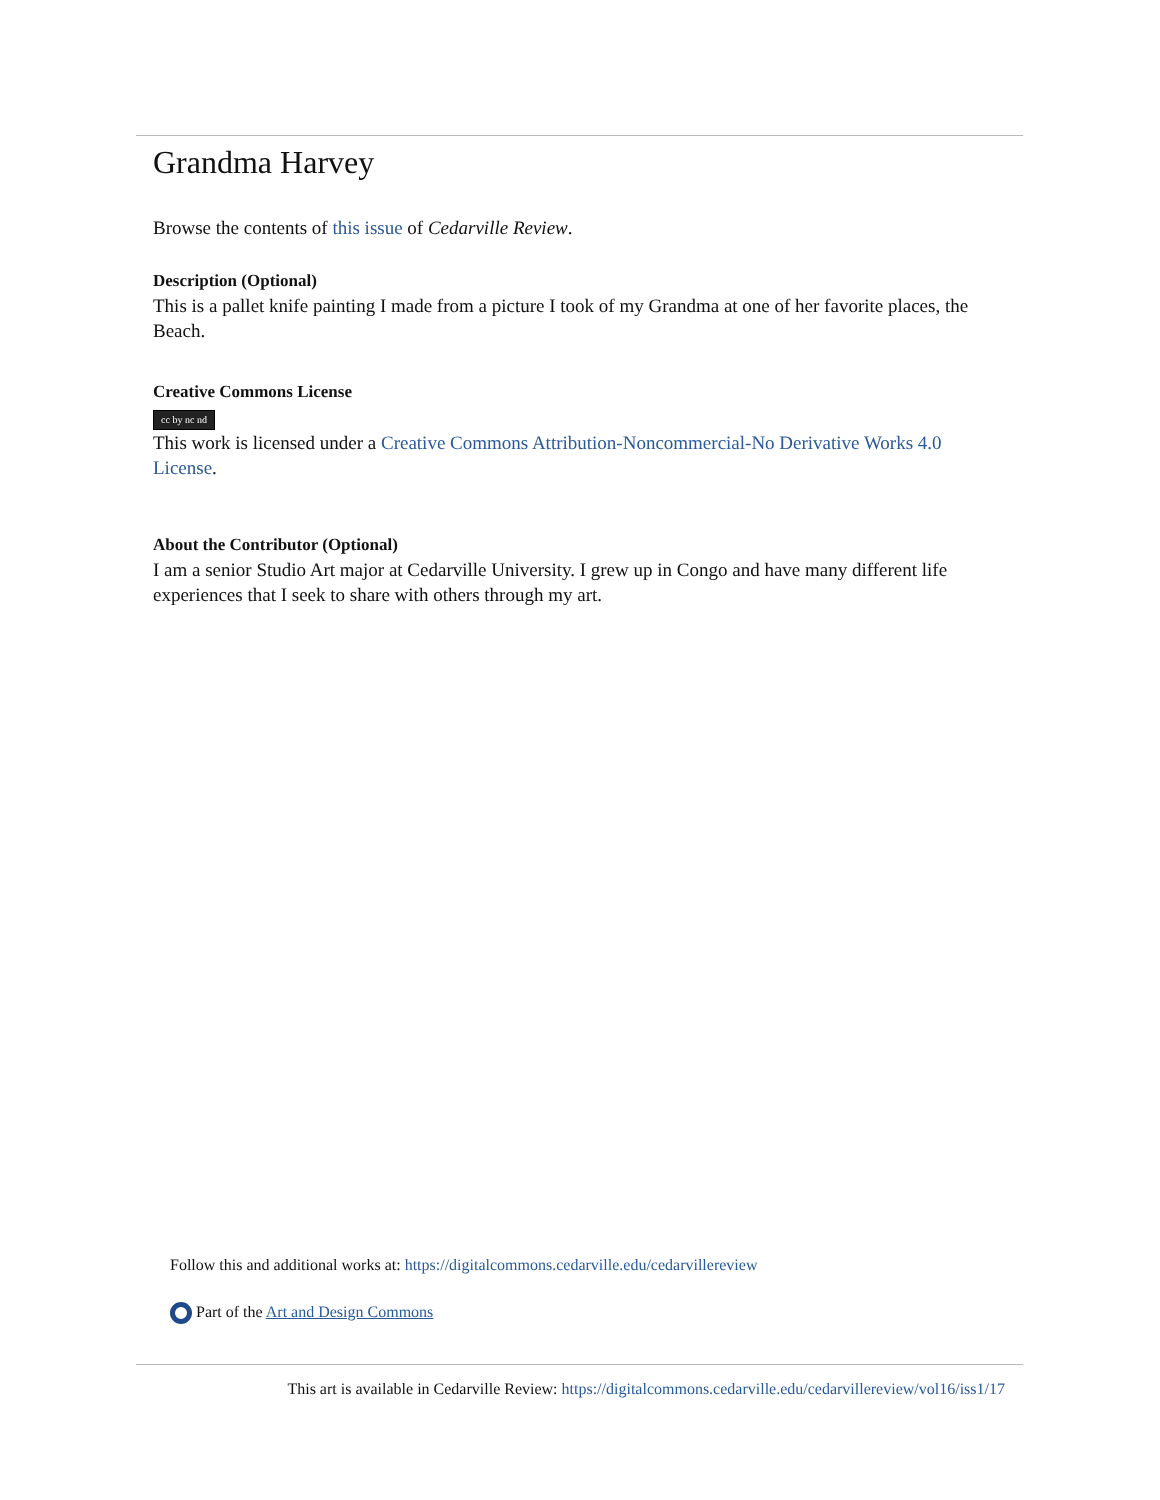Grandma Harvey
Browse the contents of this issue of Cedarville Review.
Description (Optional)
This is a pallet knife painting I made from a picture I took of my Grandma at one of her favorite places, the Beach.
Creative Commons License
cc by nc nd
This work is licensed under a Creative Commons Attribution-Noncommercial-No Derivative Works 4.0 License.
About the Contributor (Optional)
I am a senior Studio Art major at Cedarville University. I grew up in Congo and have many different life experiences that I seek to share with others through my art.
Follow this and additional works at: https://digitalcommons.cedarville.edu/cedarvillereview
Part of the Art and Design Commons
This art is available in Cedarville Review: https://digitalcommons.cedarville.edu/cedarvillereview/vol16/iss1/17